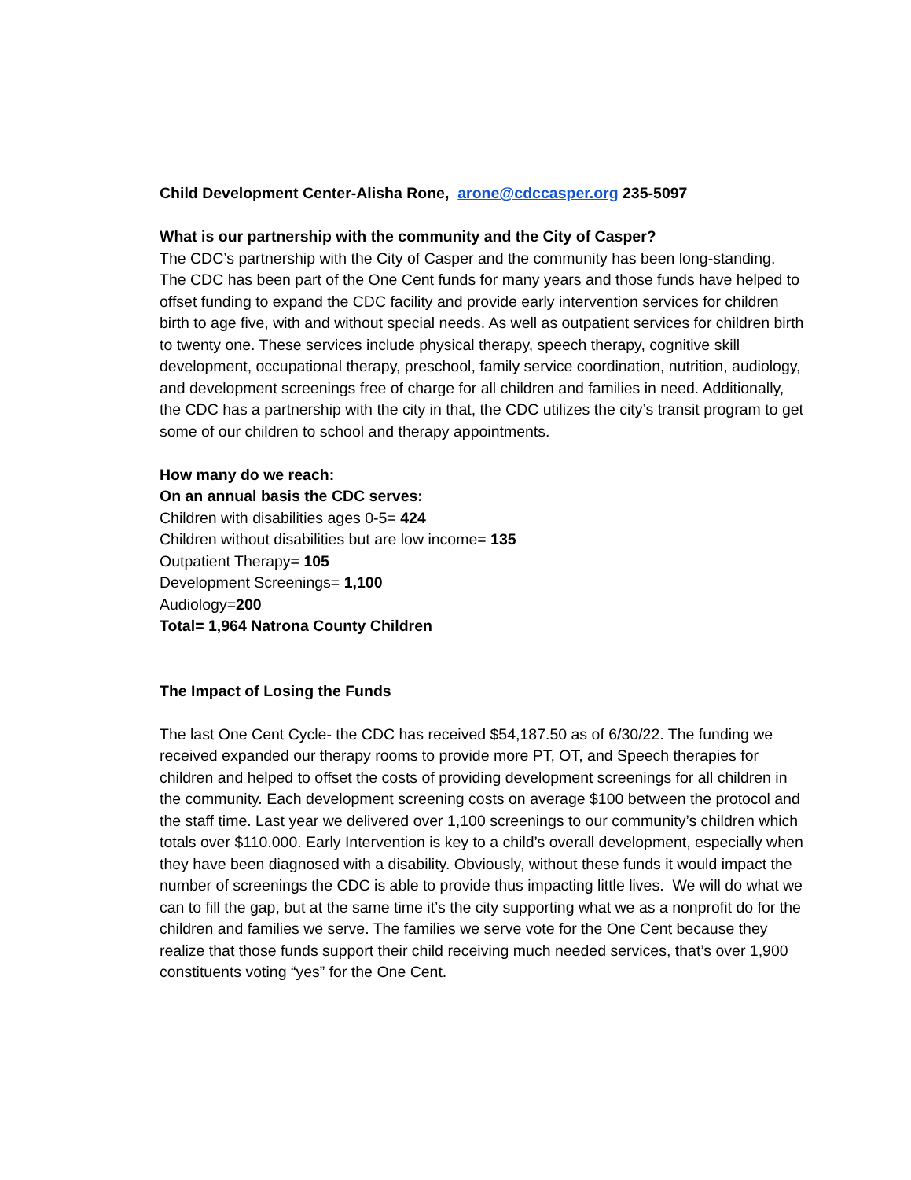Child Development Center-Alisha Rone, arone@cdccasper.org 235-5097
What is our partnership with the community and the City of Casper?
The CDC’s partnership with the City of Casper and the community has been long-standing. The CDC has been part of the One Cent funds for many years and those funds have helped to offset funding to expand the CDC facility and provide early intervention services for children birth to age five, with and without special needs. As well as outpatient services for children birth to twenty one. These services include physical therapy, speech therapy, cognitive skill development, occupational therapy, preschool, family service coordination, nutrition, audiology, and development screenings free of charge for all children and families in need. Additionally, the CDC has a partnership with the city in that, the CDC utilizes the city’s transit program to get some of our children to school and therapy appointments.
How many do we reach:
On an annual basis the CDC serves:
Children with disabilities ages 0-5= 424
Children without disabilities but are low income= 135
Outpatient Therapy= 105
Development Screenings= 1,100
Audiology=200
Total= 1,964 Natrona County Children
The Impact of Losing the Funds
The last One Cent Cycle- the CDC has received $54,187.50 as of 6/30/22. The funding we received expanded our therapy rooms to provide more PT, OT, and Speech therapies for children and helped to offset the costs of providing development screenings for all children in the community. Each development screening costs on average $100 between the protocol and the staff time. Last year we delivered over 1,100 screenings to our community’s children which totals over $110.000. Early Intervention is key to a child’s overall development, especially when they have been diagnosed with a disability. Obviously, without these funds it would impact the number of screenings the CDC is able to provide thus impacting little lives. We will do what we can to fill the gap, but at the same time it’s the city supporting what we as a nonprofit do for the children and families we serve. The families we serve vote for the One Cent because they realize that those funds support their child receiving much needed services, that’s over 1,900 constituents voting “yes” for the One Cent.